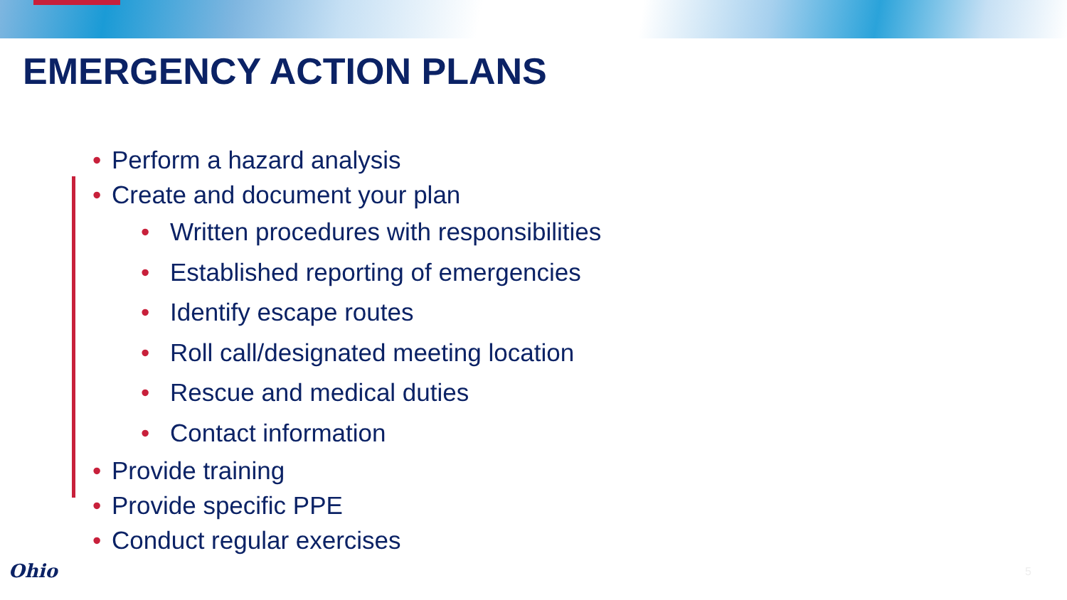EMERGENCY ACTION PLANS
• Perform a hazard analysis
• Create and document your plan
• Written procedures with responsibilities
• Established reporting of emergencies
• Identify escape routes
• Roll call/designated meeting location
• Rescue and medical duties
• Contact information
• Provide training
• Provide specific PPE
• Conduct regular exercises
Ohio 5